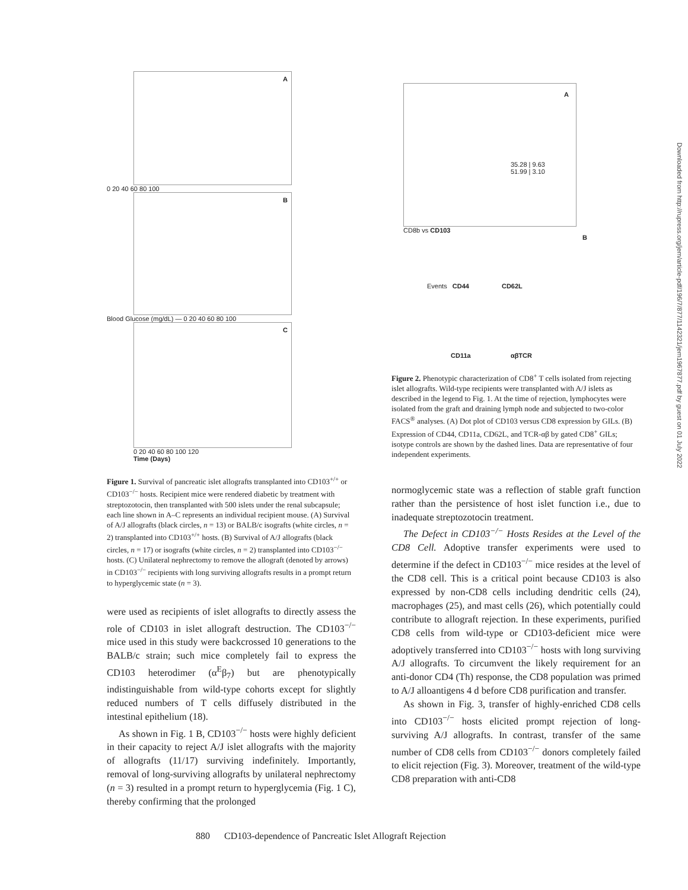A
0 20 40 60 80 100
B
Blood Glucose (mg/dL) — 0 20 40 60 80 100
C
0 20 40 60 80 100 120
Time (Days)
Figure 1. Survival of pancreatic islet allografts transplanted into CD103<sup>+/+</sup> or CD103<sup>−/−</sup> hosts. Recipient mice were rendered diabetic by treatment with streptozotocin, then transplanted with 500 islets under the renal subcapsule; each line shown in A–C represents an individual recipient mouse. (A) Survival of A/J allografts (black circles, n = 13) or BALB/c isografts (white circles, n = 2) transplanted into CD103<sup>+/+</sup> hosts. (B) Survival of A/J allografts (black circles, n = 17) or isografts (white circles, n = 2) transplanted into CD103<sup>−/−</sup> hosts. (C) Unilateral nephrectomy to remove the allograft (denoted by arrows) in CD103<sup>−/−</sup> recipients with long surviving allografts results in a prompt return to hyperglycemic state (n = 3).
were used as recipients of islet allografts to directly assess the role of CD103 in islet allograft destruction. The CD103<sup>−/−</sup> mice used in this study were backcrossed 10 generations to the BALB/c strain; such mice completely fail to express the CD103 heterodimer (α<sup>E</sup>β<sub>7</sub>) but are phenotypically indistinguishable from wild-type cohorts except for slightly reduced numbers of T cells diffusely distributed in the intestinal epithelium (18).
As shown in Fig. 1 B, CD103<sup>−/−</sup> hosts were highly deficient in their capacity to reject A/J islet allografts with the majority of allografts (11/17) surviving indefinitely. Importantly, removal of long-surviving allografts by unilateral nephrectomy (n = 3) resulted in a prompt return to hyperglycemia (Fig. 1 C), thereby confirming that the prolonged
A
35.28 | 9.63
51.99 | 3.10
CD8b vs CD103
B
Events CD44 CD62L
CD11a αβTCR
Figure 2. Phenotypic characterization of CD8<sup>+</sup> T cells isolated from rejecting islet allografts. Wild-type recipients were transplanted with A/J islets as described in the legend to Fig. 1. At the time of rejection, lymphocytes were isolated from the graft and draining lymph node and subjected to two-color FACS<sup>®</sup> analyses. (A) Dot plot of CD103 versus CD8 expression by GILs. (B) Expression of CD44, CD11a, CD62L, and TCR-αβ by gated CD8<sup>+</sup> GILs; isotype controls are shown by the dashed lines. Data are representative of four independent experiments.
normoglycemic state was a reflection of stable graft function rather than the persistence of host islet function i.e., due to inadequate streptozotocin treatment.
The Defect in CD103<sup>−/−</sup> Hosts Resides at the Level of the CD8 Cell. Adoptive transfer experiments were used to determine if the defect in CD103<sup>−/−</sup> mice resides at the level of the CD8 cell. This is a critical point because CD103 is also expressed by non-CD8 cells including dendritic cells (24), macrophages (25), and mast cells (26), which potentially could contribute to allograft rejection. In these experiments, purified CD8 cells from wild-type or CD103-deficient mice were adoptively transferred into CD103<sup>−/−</sup> hosts with long surviving A/J allografts. To circumvent the likely requirement for an anti-donor CD4 (Th) response, the CD8 population was primed to A/J alloantigens 4 d before CD8 purification and transfer.
As shown in Fig. 3, transfer of highly-enriched CD8 cells into CD103<sup>−/−</sup> hosts elicited prompt rejection of long-surviving A/J allografts. In contrast, transfer of the same number of CD8 cells from CD103<sup>−/−</sup> donors completely failed to elicit rejection (Fig. 3). Moreover, treatment of the wild-type CD8 preparation with anti-CD8
880 CD103-dependence of Pancreatic Islet Allograft Rejection
Downloaded from http://rupress.org/jem/article-pdf/196/7/877/1142321/jem1967877.pdf by guest on 01 July 2022